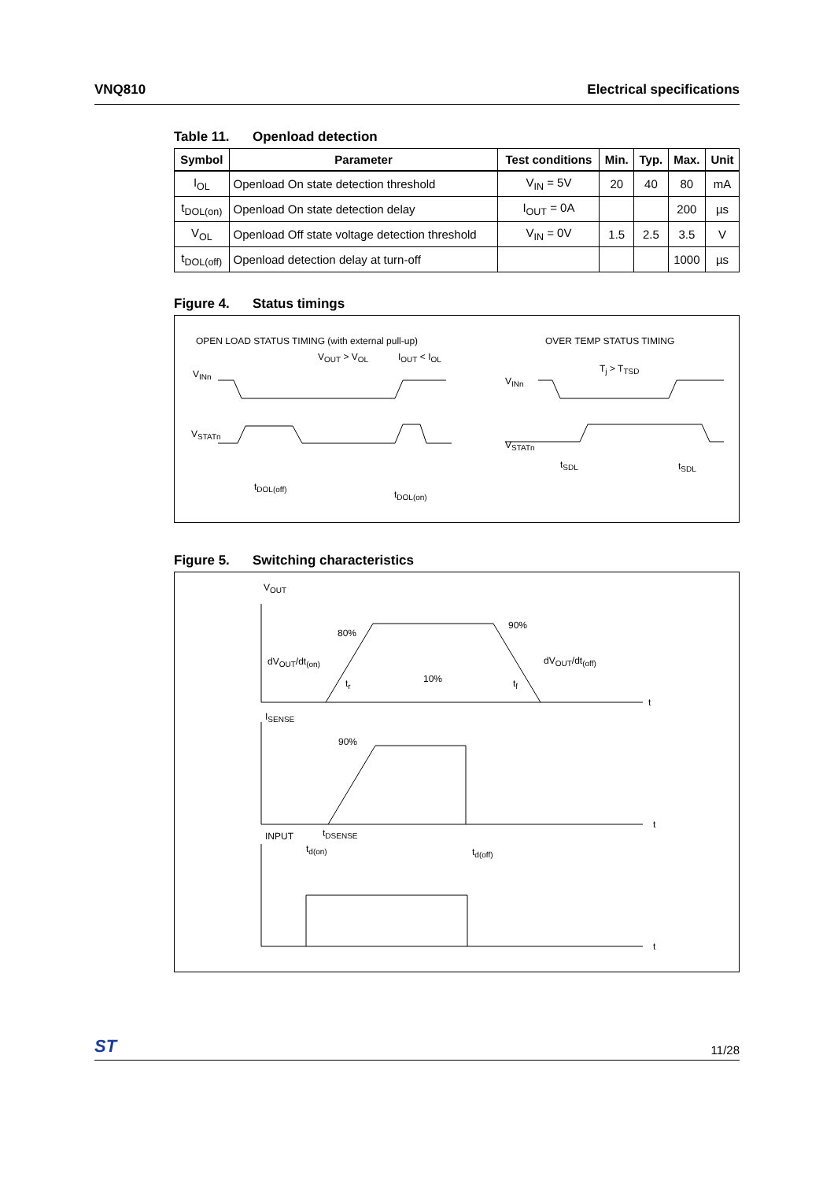VNQ810 Electrical specifications
Table 11. Openload detection
| Symbol | Parameter | Test conditions | Min. | Typ. | Max. | Unit |
| --- | --- | --- | --- | --- | --- | --- |
| I<sub>OL</sub> | Openload On state detection threshold | V<sub>IN</sub> = 5V | 20 | 40 | 80 | mA |
| t<sub>DOL(on)</sub> | Openload On state detection delay | I<sub>OUT</sub> = 0A | | | 200 | µs |
| V<sub>OL</sub> | Openload Off state voltage detection threshold | V<sub>IN</sub> = 0V | 1.5 | 2.5 | 3.5 | V |
| t<sub>DOL(off)</sub> | Openload detection delay at turn-off | | | | 1000 | µs |
Figure 4. Status timings
OPEN LOAD STATUS TIMING (with external pull-up)
V<sub>OUT</sub> > V<sub>OL</sub> I<sub>OUT</sub> < I<sub>OL</sub>
V<sub>INn</sub>
V<sub>STATn</sub>
t<sub>DOL(off)</sub>
t<sub>DOL(on)</sub>
OVER TEMP STATUS TIMING
T<sub>j</sub> > T<sub>TSD</sub>
V<sub>INn</sub>
V<sub>STATn</sub>
t<sub>SDL</sub> t<sub>SDL</sub>
Figure 5. Switching characteristics
V<sub>OUT</sub>
80%
90%
dV<sub>OUT</sub>/dt<sub>(on)</sub> dV<sub>OUT</sub>/dt<sub>(off)</sub>
t<sub>r</sub> 10% t<sub>f</sub>
t
I<sub>SENSE</sub>
90%
t
INPUT t<sub>DSENSE</sub>
t<sub>d(on)</sub> t<sub>d(off)</sub>
t
ST 11/28